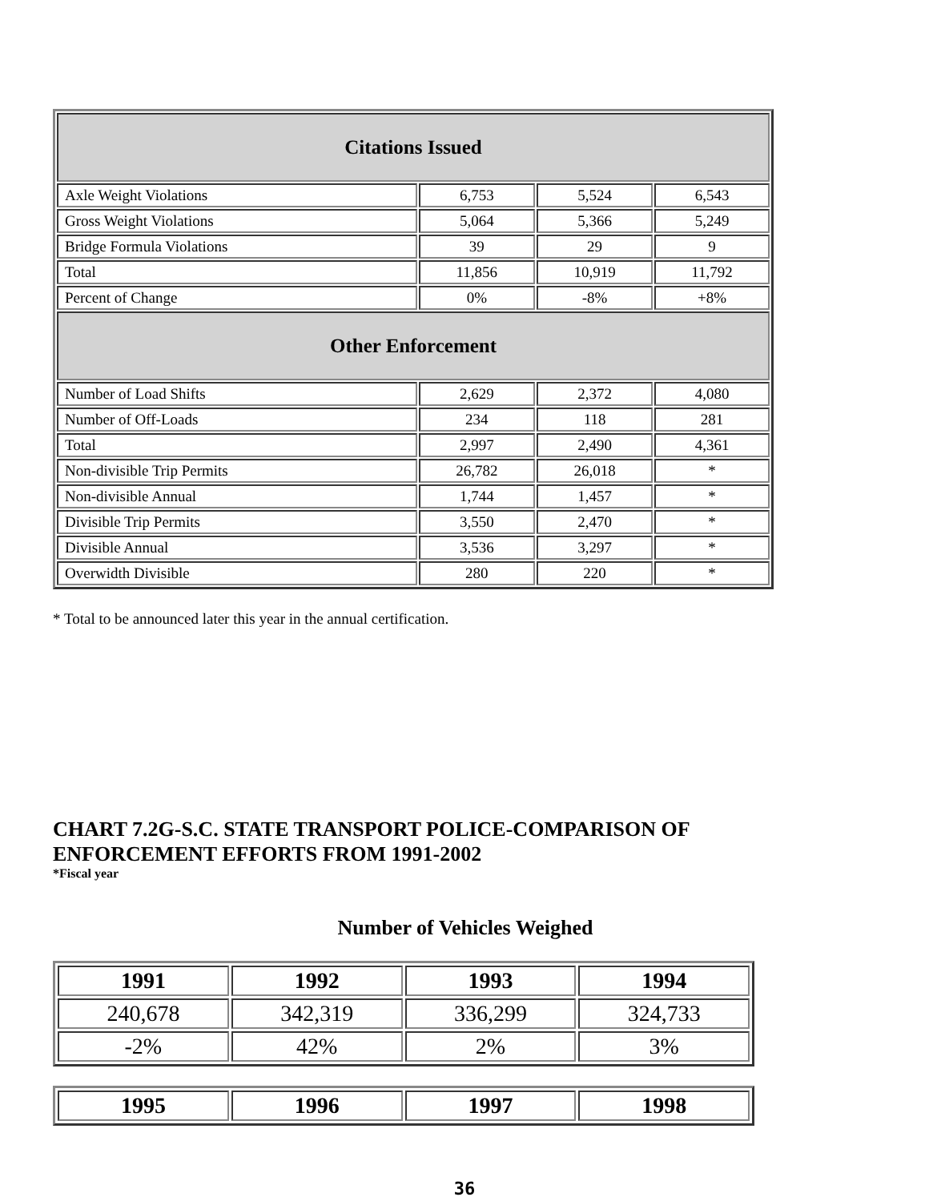| Citations Issued | | | |
| Axle Weight Violations | 6,753 | 5,524 | 6,543 |
| Gross Weight Violations | 5,064 | 5,366 | 5,249 |
| Bridge Formula Violations | 39 | 29 | 9 |
| Total | 11,856 | 10,919 | 11,792 |
| Percent of Change | 0% | -8% | +8% |
| Other Enforcement | | | |
| Number of Load Shifts | 2,629 | 2,372 | 4,080 |
| Number of Off-Loads | 234 | 118 | 281 |
| Total | 2,997 | 2,490 | 4,361 |
| Non-divisible Trip Permits | 26,782 | 26,018 | * |
| Non-divisible Annual | 1,744 | 1,457 | * |
| Divisible Trip Permits | 3,550 | 2,470 | * |
| Divisible Annual | 3,536 | 3,297 | * |
| Overwidth Divisible | 280 | 220 | * |
* Total to be announced later this year in the annual certification.
CHART 7.2G-S.C. STATE TRANSPORT POLICE-COMPARISON OF
ENFORCEMENT EFFORTS FROM 1991-2002
*Fiscal year
Number of Vehicles Weighed
| 1991 | 1992 | 1993 | 1994 |
| --- | --- | --- | --- |
| 240,678 | 342,319 | 336,299 | 324,733 |
| -2% | 42% | 2% | 3% |
| 1995 | 1996 | 1997 | 1998 |
| --- | --- | --- | --- |
36